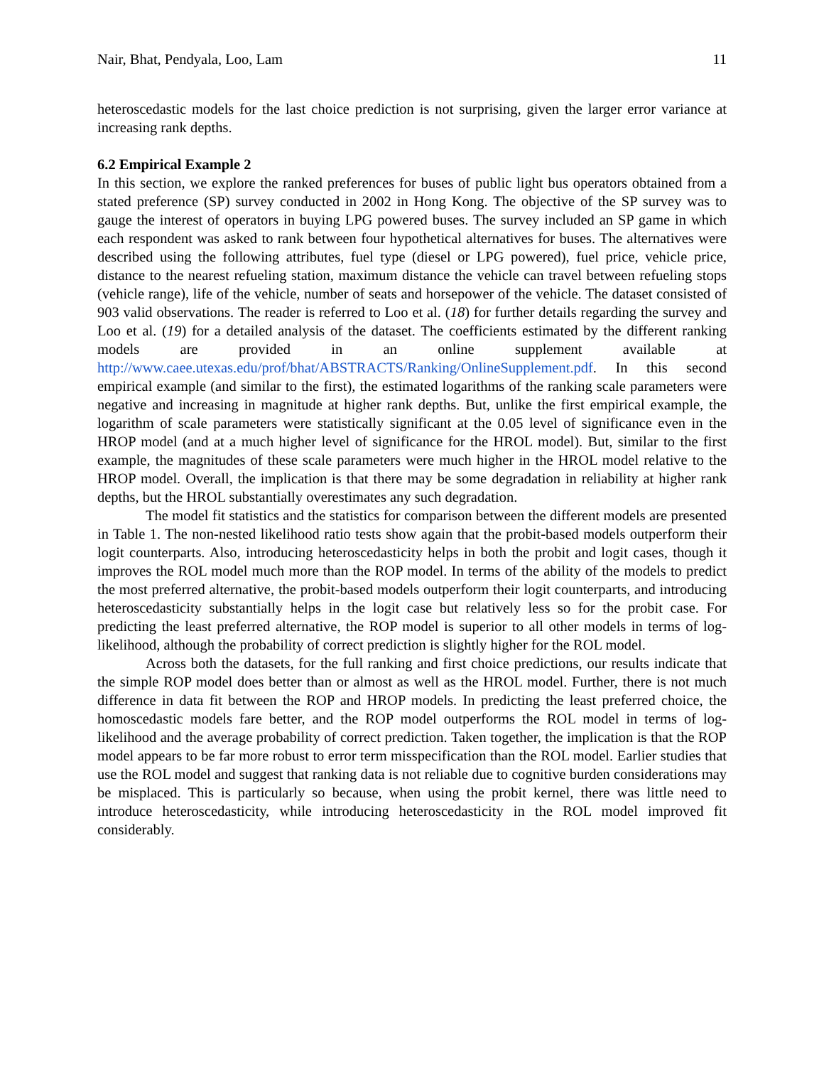Nair, Bhat, Pendyala, Loo, Lam 11
heteroscedastic models for the last choice prediction is not surprising, given the larger error variance at increasing rank depths.
6.2 Empirical Example 2
In this section, we explore the ranked preferences for buses of public light bus operators obtained from a stated preference (SP) survey conducted in 2002 in Hong Kong. The objective of the SP survey was to gauge the interest of operators in buying LPG powered buses. The survey included an SP game in which each respondent was asked to rank between four hypothetical alternatives for buses. The alternatives were described using the following attributes, fuel type (diesel or LPG powered), fuel price, vehicle price, distance to the nearest refueling station, maximum distance the vehicle can travel between refueling stops (vehicle range), life of the vehicle, number of seats and horsepower of the vehicle. The dataset consisted of 903 valid observations. The reader is referred to Loo et al. (18) for further details regarding the survey and Loo et al. (19) for a detailed analysis of the dataset. The coefficients estimated by the different ranking models are provided in an online supplement available at http://www.caee.utexas.edu/prof/bhat/ABSTRACTS/Ranking/OnlineSupplement.pdf. In this second empirical example (and similar to the first), the estimated logarithms of the ranking scale parameters were negative and increasing in magnitude at higher rank depths. But, unlike the first empirical example, the logarithm of scale parameters were statistically significant at the 0.05 level of significance even in the HROP model (and at a much higher level of significance for the HROL model). But, similar to the first example, the magnitudes of these scale parameters were much higher in the HROL model relative to the HROP model. Overall, the implication is that there may be some degradation in reliability at higher rank depths, but the HROL substantially overestimates any such degradation.
The model fit statistics and the statistics for comparison between the different models are presented in Table 1. The non-nested likelihood ratio tests show again that the probit-based models outperform their logit counterparts. Also, introducing heteroscedasticity helps in both the probit and logit cases, though it improves the ROL model much more than the ROP model. In terms of the ability of the models to predict the most preferred alternative, the probit-based models outperform their logit counterparts, and introducing heteroscedasticity substantially helps in the logit case but relatively less so for the probit case. For predicting the least preferred alternative, the ROP model is superior to all other models in terms of log-likelihood, although the probability of correct prediction is slightly higher for the ROL model.
Across both the datasets, for the full ranking and first choice predictions, our results indicate that the simple ROP model does better than or almost as well as the HROL model. Further, there is not much difference in data fit between the ROP and HROP models. In predicting the least preferred choice, the homoscedastic models fare better, and the ROP model outperforms the ROL model in terms of log-likelihood and the average probability of correct prediction. Taken together, the implication is that the ROP model appears to be far more robust to error term misspecification than the ROL model. Earlier studies that use the ROL model and suggest that ranking data is not reliable due to cognitive burden considerations may be misplaced. This is particularly so because, when using the probit kernel, there was little need to introduce heteroscedasticity, while introducing heteroscedasticity in the ROL model improved fit considerably.